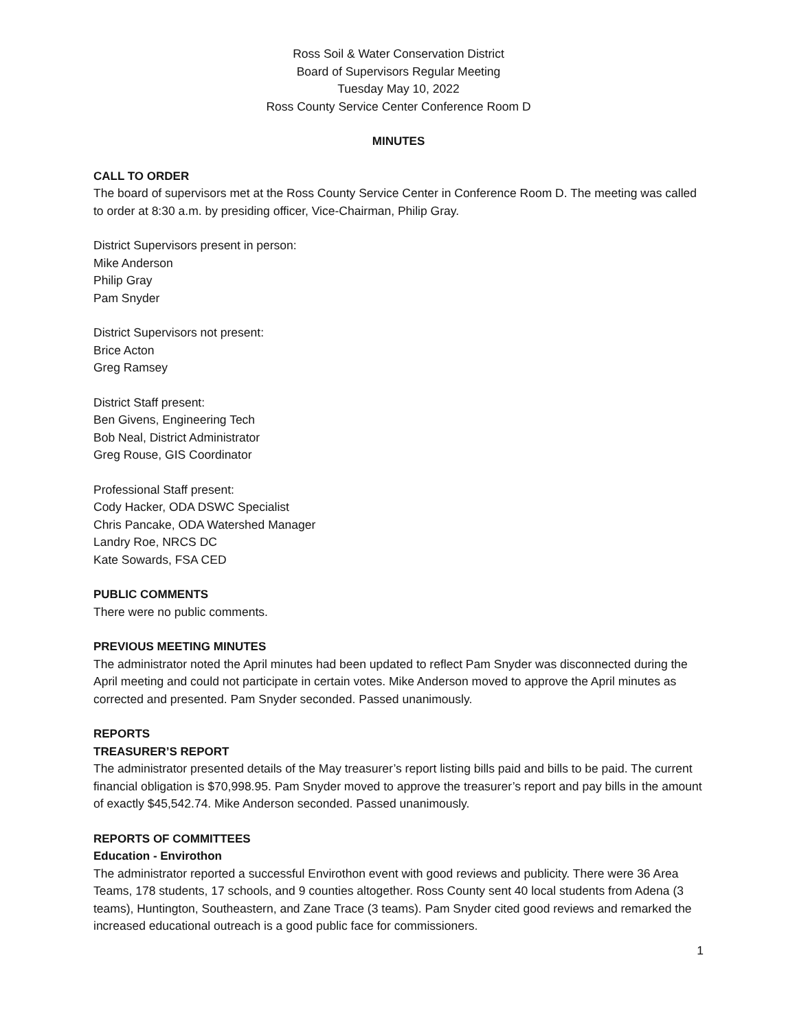Ross Soil & Water Conservation District
Board of Supervisors Regular Meeting
Tuesday May 10, 2022
Ross County Service Center Conference Room D
MINUTES
CALL TO ORDER
The board of supervisors met at the Ross County Service Center in Conference Room D. The meeting was called to order at 8:30 a.m. by presiding officer, Vice-Chairman, Philip Gray.
District Supervisors present in person:
Mike Anderson
Philip Gray
Pam Snyder
District Supervisors not present:
Brice Acton
Greg Ramsey
District Staff present:
Ben Givens, Engineering Tech
Bob Neal, District Administrator
Greg Rouse, GIS Coordinator
Professional Staff present:
Cody Hacker, ODA DSWC Specialist
Chris Pancake, ODA Watershed Manager
Landry Roe, NRCS DC
Kate Sowards, FSA CED
PUBLIC COMMENTS
There were no public comments.
PREVIOUS MEETING MINUTES
The administrator noted the April minutes had been updated to reflect Pam Snyder was disconnected during the April meeting and could not participate in certain votes. Mike Anderson moved to approve the April minutes as corrected and presented. Pam Snyder seconded. Passed unanimously.
REPORTS
TREASURER’S REPORT
The administrator presented details of the May treasurer’s report listing bills paid and bills to be paid. The current financial obligation is $70,998.95. Pam Snyder moved to approve the treasurer’s report and pay bills in the amount of exactly $45,542.74. Mike Anderson seconded. Passed unanimously.
REPORTS OF COMMITTEES
Education - Envirothon
The administrator reported a successful Envirothon event with good reviews and publicity. There were 36 Area Teams, 178 students, 17 schools, and 9 counties altogether. Ross County sent 40 local students from Adena (3 teams), Huntington, Southeastern, and Zane Trace (3 teams). Pam Snyder cited good reviews and remarked the increased educational outreach is a good public face for commissioners.
1